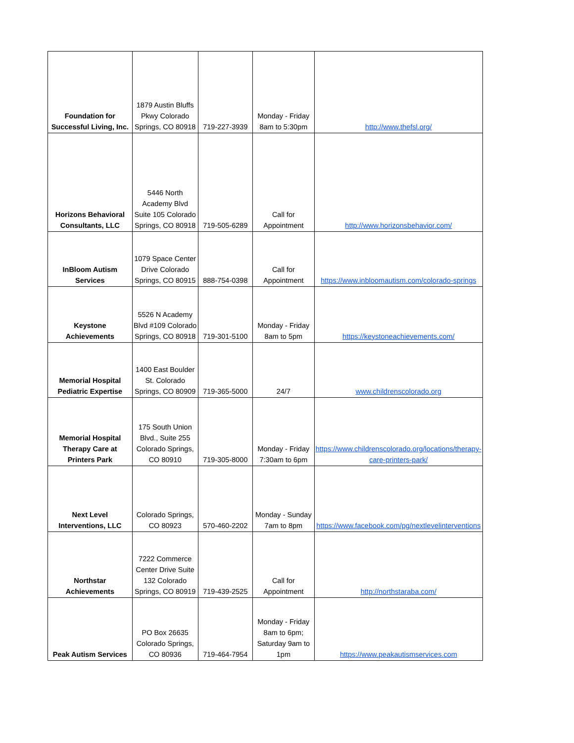| Foundation for Successful Living, Inc. | 1879 Austin Bluffs Pkwy Colorado Springs, CO 80918 | 719-227-3939 | Monday - Friday 8am to 5:30pm | http://www.thefsl.org/ |
| Horizons Behavioral Consultants, LLC | 5446 North Academy Blvd Suite 105 Colorado Springs, CO 80918 | 719-505-6289 | Call for Appointment | http://www.horizonsbehavior.com/ |
| InBloom Autism Services | 1079 Space Center Drive Colorado Springs, CO 80915 | 888-754-0398 | Call for Appointment | https://www.inbloomautism.com/colorado-springs |
| Keystone Achievements | 5526 N Academy Blvd #109 Colorado Springs, CO 80918 | 719-301-5100 | Monday - Friday 8am to 5pm | https://keystoneachievements.com/ |
| Memorial Hospital Pediatric Expertise | 1400 East Boulder St. Colorado Springs, CO 80909 | 719-365-5000 | 24/7 | www.childrenscolorado.org |
| Memorial Hospital Therapy Care at Printers Park | 175 South Union Blvd., Suite 255 Colorado Springs, CO 80910 | 719-305-8000 | Monday - Friday 7:30am to 6pm | https://www.childrenscolorado.org/locations/therapy-care-printers-park/ |
| Next Level Interventions, LLC | Colorado Springs, CO 80923 | 570-460-2202 | Monday - Sunday 7am to 8pm | https://www.facebook.com/pg/nextlevelinterventions |
| Northstar Achievements | 7222 Commerce Center Drive Suite 132 Colorado Springs, CO 80919 | 719-439-2525 | Call for Appointment | http://northstaraba.com/ |
| Peak Autism Services | PO Box 26635 Colorado Springs, CO 80936 | 719-464-7954 | Monday - Friday 8am to 6pm; Saturday 9am to 1pm | https://www.peakautismservices.com |